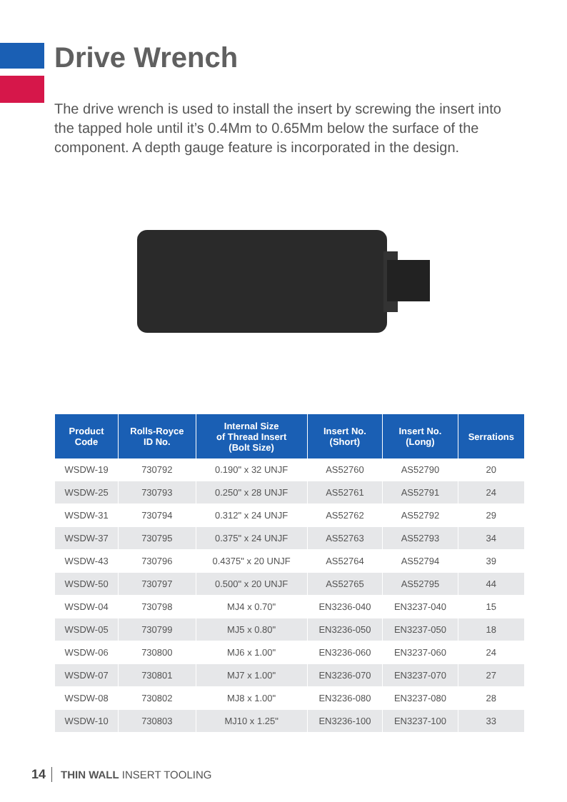Drive Wrench
The drive wrench is used to install the insert by screwing the insert into the tapped hole until it’s 0.4Mm to 0.65Mm below the surface of the component. A depth gauge feature is incorporated in the design.
| Product Code | Rolls-Royce ID No. | Internal Size of Thread Insert (Bolt Size) | Insert No. (Short) | Insert No. (Long) | Serrations |
| --- | --- | --- | --- | --- | --- |
| WSDW-19 | 730792 | 0.190" x 32 UNJF | AS52760 | AS52790 | 20 |
| WSDW-25 | 730793 | 0.250" x 28 UNJF | AS52761 | AS52791 | 24 |
| WSDW-31 | 730794 | 0.312" x 24 UNJF | AS52762 | AS52792 | 29 |
| WSDW-37 | 730795 | 0.375" x 24 UNJF | AS52763 | AS52793 | 34 |
| WSDW-43 | 730796 | 0.4375" x 20 UNJF | AS52764 | AS52794 | 39 |
| WSDW-50 | 730797 | 0.500" x 20 UNJF | AS52765 | AS52795 | 44 |
| WSDW-04 | 730798 | MJ4 x 0.70" | EN3236-040 | EN3237-040 | 15 |
| WSDW-05 | 730799 | MJ5 x 0.80" | EN3236-050 | EN3237-050 | 18 |
| WSDW-06 | 730800 | MJ6 x 1.00" | EN3236-060 | EN3237-060 | 24 |
| WSDW-07 | 730801 | MJ7 x 1.00" | EN3236-070 | EN3237-070 | 27 |
| WSDW-08 | 730802 | MJ8 x 1.00" | EN3236-080 | EN3237-080 | 28 |
| WSDW-10 | 730803 | MJ10 x 1.25" | EN3236-100 | EN3237-100 | 33 |
14 THIN WALL INSERT TOOLING